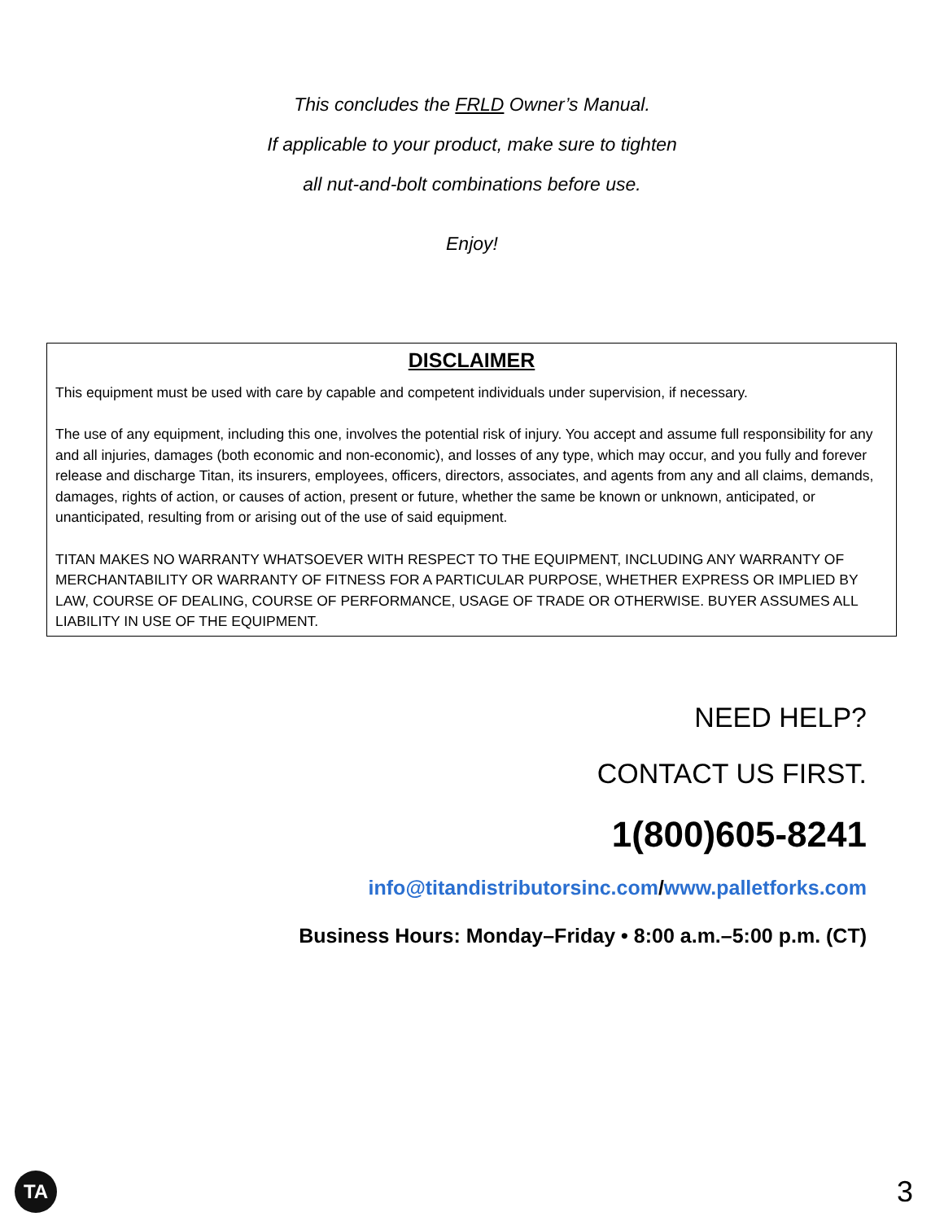This concludes the FRLD Owner’s Manual.
If applicable to your product, make sure to tighten
all nut-and-bolt combinations before use.
Enjoy!
DISCLAIMER
This equipment must be used with care by capable and competent individuals under supervision, if necessary.
The use of any equipment, including this one, involves the potential risk of injury. You accept and assume full responsibility for any and all injuries, damages (both economic and non-economic), and losses of any type, which may occur, and you fully and forever release and discharge Titan, its insurers, employees, officers, directors, associates, and agents from any and all claims, demands, damages, rights of action, or causes of action, present or future, whether the same be known or unknown, anticipated, or unanticipated, resulting from or arising out of the use of said equipment.
TITAN MAKES NO WARRANTY WHATSOEVER WITH RESPECT TO THE EQUIPMENT, INCLUDING ANY WARRANTY OF MERCHANTABILITY OR WARRANTY OF FITNESS FOR A PARTICULAR PURPOSE, WHETHER EXPRESS OR IMPLIED BY LAW, COURSE OF DEALING, COURSE OF PERFORMANCE, USAGE OF TRADE OR OTHERWISE. BUYER ASSUMES ALL LIABILITY IN USE OF THE EQUIPMENT.
NEED HELP?
CONTACT US FIRST.
1(800)605-8241
info@titandistributorsinc.com/www.palletforks.com
Business Hours: Monday–Friday • 8:00 a.m.–5:00 p.m. (CT)
TA
3